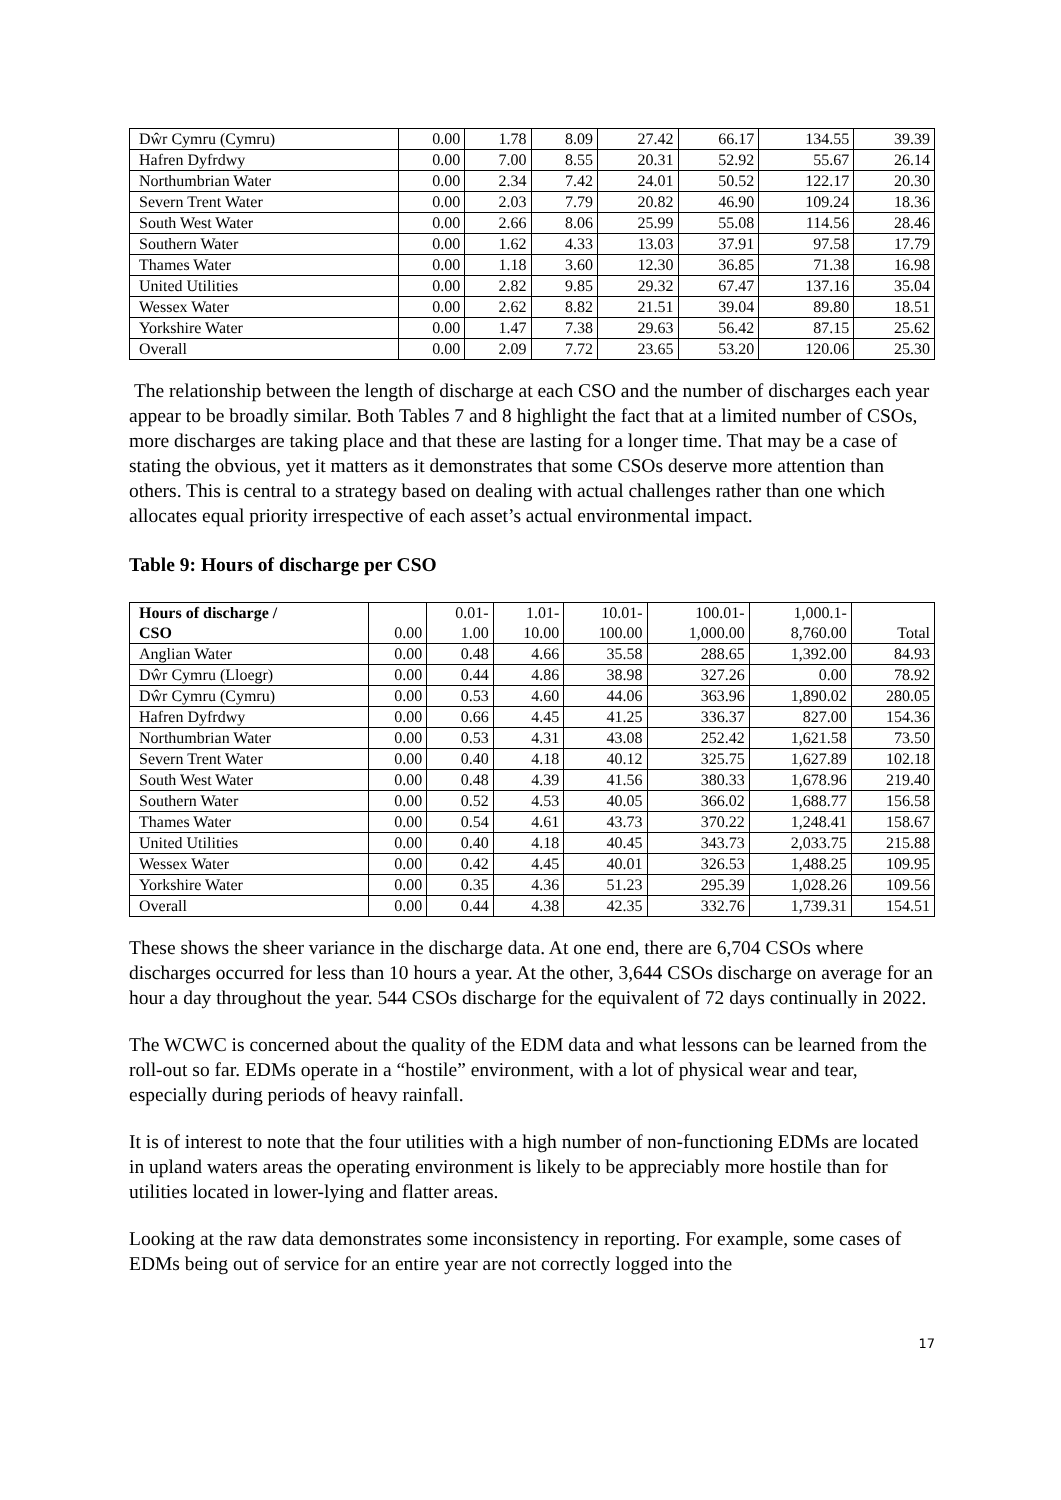| Dŵr Cymru (Cymru) | 0.00 | 1.78 | 8.09 | 27.42 | 66.17 | 134.55 | 39.39 |
| Hafren Dyfrdwy | 0.00 | 7.00 | 8.55 | 20.31 | 52.92 | 55.67 | 26.14 |
| Northumbrian Water | 0.00 | 2.34 | 7.42 | 24.01 | 50.52 | 122.17 | 20.30 |
| Severn Trent Water | 0.00 | 2.03 | 7.79 | 20.82 | 46.90 | 109.24 | 18.36 |
| South West Water | 0.00 | 2.66 | 8.06 | 25.99 | 55.08 | 114.56 | 28.46 |
| Southern Water | 0.00 | 1.62 | 4.33 | 13.03 | 37.91 | 97.58 | 17.79 |
| Thames Water | 0.00 | 1.18 | 3.60 | 12.30 | 36.85 | 71.38 | 16.98 |
| United Utilities | 0.00 | 2.82 | 9.85 | 29.32 | 67.47 | 137.16 | 35.04 |
| Wessex Water | 0.00 | 2.62 | 8.82 | 21.51 | 39.04 | 89.80 | 18.51 |
| Yorkshire Water | 0.00 | 1.47 | 7.38 | 29.63 | 56.42 | 87.15 | 25.62 |
| Overall | 0.00 | 2.09 | 7.72 | 23.65 | 53.20 | 120.06 | 25.30 |
The relationship between the length of discharge at each CSO and the number of discharges each year appear to be broadly similar. Both Tables 7 and 8 highlight the fact that at a limited number of CSOs, more discharges are taking place and that these are lasting for a longer time. That may be a case of stating the obvious, yet it matters as it demonstrates that some CSOs deserve more attention than others. This is central to a strategy based on dealing with actual challenges rather than one which allocates equal priority irrespective of each asset’s actual environmental impact.
Table 9: Hours of discharge per CSO
| Hours of discharge / CSO | 0.00 | 0.01- 1.00 | 1.01- 10.00 | 10.01- 100.00 | 100.01- 1,000.00 | 1,000.1- 8,760.00 | Total |
| --- | --- | --- | --- | --- | --- | --- | --- |
| Anglian Water | 0.00 | 0.48 | 4.66 | 35.58 | 288.65 | 1,392.00 | 84.93 |
| Dŵr Cymru (Lloegr) | 0.00 | 0.44 | 4.86 | 38.98 | 327.26 | 0.00 | 78.92 |
| Dŵr Cymru (Cymru) | 0.00 | 0.53 | 4.60 | 44.06 | 363.96 | 1,890.02 | 280.05 |
| Hafren Dyfrdwy | 0.00 | 0.66 | 4.45 | 41.25 | 336.37 | 827.00 | 154.36 |
| Northumbrian Water | 0.00 | 0.53 | 4.31 | 43.08 | 252.42 | 1,621.58 | 73.50 |
| Severn Trent Water | 0.00 | 0.40 | 4.18 | 40.12 | 325.75 | 1,627.89 | 102.18 |
| South West Water | 0.00 | 0.48 | 4.39 | 41.56 | 380.33 | 1,678.96 | 219.40 |
| Southern Water | 0.00 | 0.52 | 4.53 | 40.05 | 366.02 | 1,688.77 | 156.58 |
| Thames Water | 0.00 | 0.54 | 4.61 | 43.73 | 370.22 | 1,248.41 | 158.67 |
| United Utilities | 0.00 | 0.40 | 4.18 | 40.45 | 343.73 | 2,033.75 | 215.88 |
| Wessex Water | 0.00 | 0.42 | 4.45 | 40.01 | 326.53 | 1,488.25 | 109.95 |
| Yorkshire Water | 0.00 | 0.35 | 4.36 | 51.23 | 295.39 | 1,028.26 | 109.56 |
| Overall | 0.00 | 0.44 | 4.38 | 42.35 | 332.76 | 1,739.31 | 154.51 |
These shows the sheer variance in the discharge data. At one end, there are 6,704 CSOs where discharges occurred for less than 10 hours a year. At the other, 3,644 CSOs discharge on average for an hour a day throughout the year. 544 CSOs discharge for the equivalent of 72 days continually in 2022.
The WCWC is concerned about the quality of the EDM data and what lessons can be learned from the roll-out so far. EDMs operate in a “hostile” environment, with a lot of physical wear and tear, especially during periods of heavy rainfall.
It is of interest to note that the four utilities with a high number of non-functioning EDMs are located in upland waters areas the operating environment is likely to be appreciably more hostile than for utilities located in lower-lying and flatter areas.
Looking at the raw data demonstrates some inconsistency in reporting. For example, some cases of EDMs being out of service for an entire year are not correctly logged into the
17